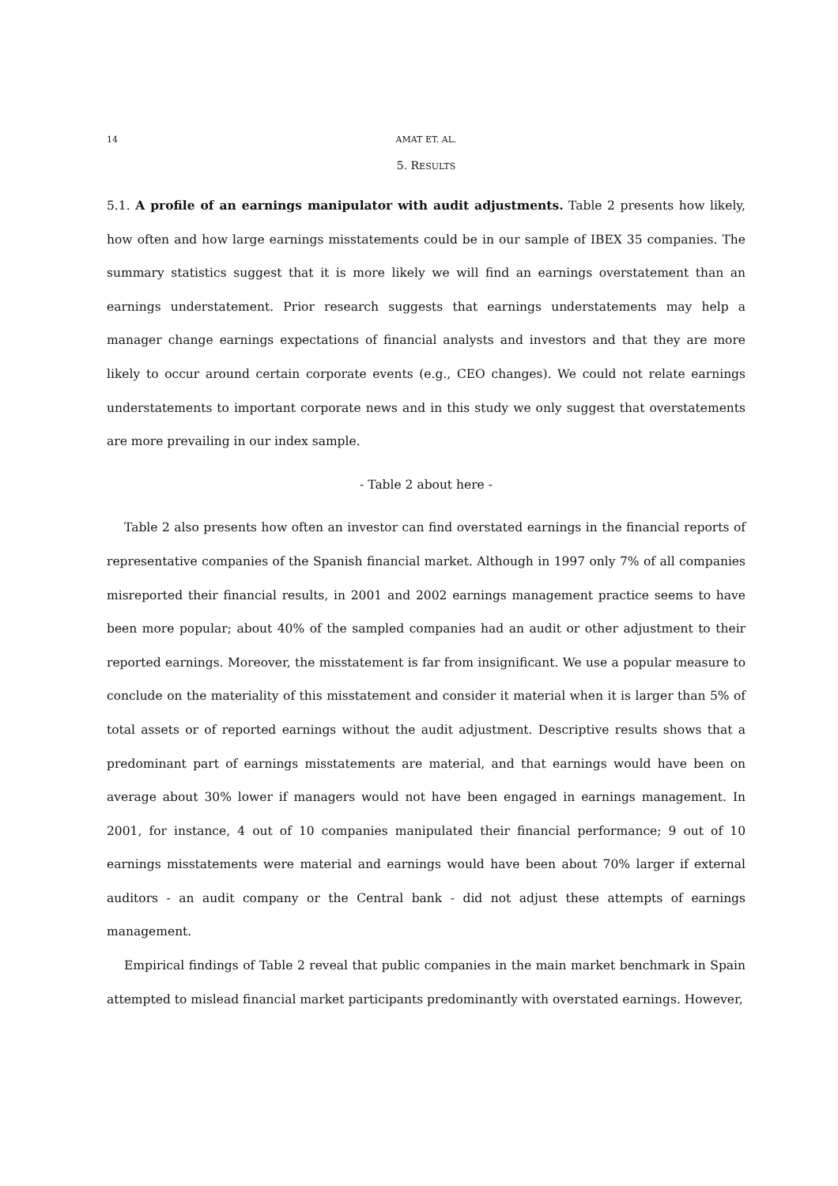14 AMAT ET. AL.
5. RESULTS
5.1. A profile of an earnings manipulator with audit adjustments. Table 2 presents how likely, how often and how large earnings misstatements could be in our sample of IBEX 35 companies. The summary statistics suggest that it is more likely we will find an earnings overstatement than an earnings understatement. Prior research suggests that earnings understatements may help a manager change earnings expectations of financial analysts and investors and that they are more likely to occur around certain corporate events (e.g., CEO changes). We could not relate earnings understatements to important corporate news and in this study we only suggest that overstatements are more prevailing in our index sample.
- Table 2 about here -
Table 2 also presents how often an investor can find overstated earnings in the financial reports of representative companies of the Spanish financial market. Although in 1997 only 7% of all companies misreported their financial results, in 2001 and 2002 earnings management practice seems to have been more popular; about 40% of the sampled companies had an audit or other adjustment to their reported earnings. Moreover, the misstatement is far from insignificant. We use a popular measure to conclude on the materiality of this misstatement and consider it material when it is larger than 5% of total assets or of reported earnings without the audit adjustment. Descriptive results shows that a predominant part of earnings misstatements are material, and that earnings would have been on average about 30% lower if managers would not have been engaged in earnings management. In 2001, for instance, 4 out of 10 companies manipulated their financial performance; 9 out of 10 earnings misstatements were material and earnings would have been about 70% larger if external auditors - an audit company or the Central bank - did not adjust these attempts of earnings management.
Empirical findings of Table 2 reveal that public companies in the main market benchmark in Spain attempted to mislead financial market participants predominantly with overstated earnings. However,